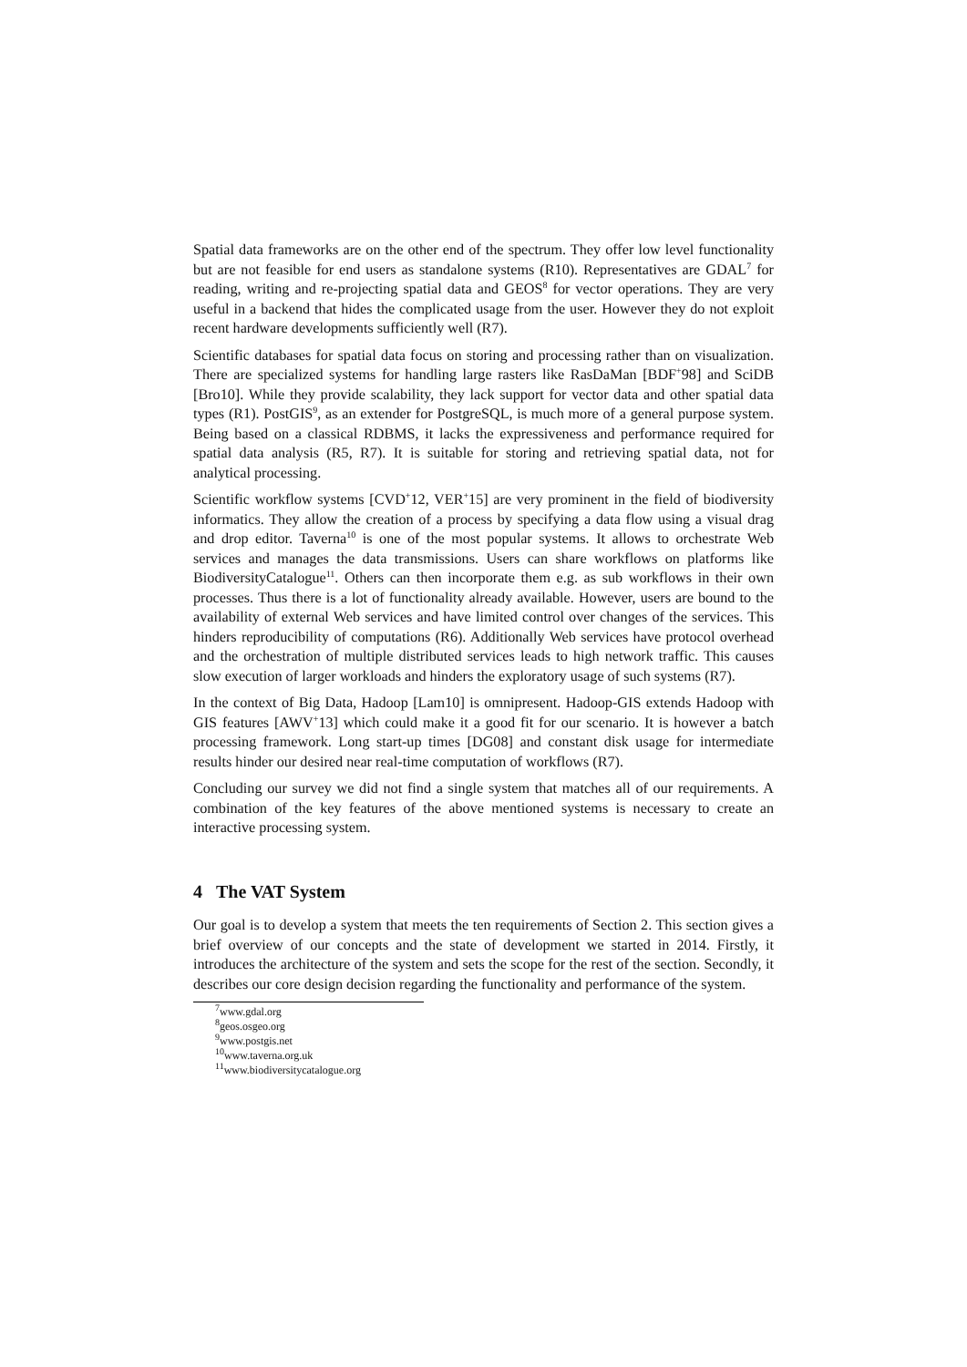Spatial data frameworks are on the other end of the spectrum. They offer low level functionality but are not feasible for end users as standalone systems (R10). Representatives are GDAL<sup>7</sup> for reading, writing and re-projecting spatial data and GEOS<sup>8</sup> for vector operations. They are very useful in a backend that hides the complicated usage from the user. However they do not exploit recent hardware developments sufficiently well (R7).
Scientific databases for spatial data focus on storing and processing rather than on visualization. There are specialized systems for handling large rasters like RasDaMan [BDF<sup>+</sup>98] and SciDB [Bro10]. While they provide scalability, they lack support for vector data and other spatial data types (R1). PostGIS<sup>9</sup>, as an extender for PostgreSQL, is much more of a general purpose system. Being based on a classical RDBMS, it lacks the expressiveness and performance required for spatial data analysis (R5, R7). It is suitable for storing and retrieving spatial data, not for analytical processing.
Scientific workflow systems [CVD<sup>+</sup>12, VER<sup>+</sup>15] are very prominent in the field of biodiversity informatics. They allow the creation of a process by specifying a data flow using a visual drag and drop editor. Taverna<sup>10</sup> is one of the most popular systems. It allows to orchestrate Web services and manages the data transmissions. Users can share workflows on platforms like BiodiversityCatalogue<sup>11</sup>. Others can then incorporate them e.g. as sub workflows in their own processes. Thus there is a lot of functionality already available. However, users are bound to the availability of external Web services and have limited control over changes of the services. This hinders reproducibility of computations (R6). Additionally Web services have protocol overhead and the orchestration of multiple distributed services leads to high network traffic. This causes slow execution of larger workloads and hinders the exploratory usage of such systems (R7).
In the context of Big Data, Hadoop [Lam10] is omnipresent. Hadoop-GIS extends Hadoop with GIS features [AWV<sup>+</sup>13] which could make it a good fit for our scenario. It is however a batch processing framework. Long start-up times [DG08] and constant disk usage for intermediate results hinder our desired near real-time computation of workflows (R7).
Concluding our survey we did not find a single system that matches all of our requirements. A combination of the key features of the above mentioned systems is necessary to create an interactive processing system.
4 The VAT System
Our goal is to develop a system that meets the ten requirements of Section 2. This section gives a brief overview of our concepts and the state of development we started in 2014. Firstly, it introduces the architecture of the system and sets the scope for the rest of the section. Secondly, it describes our core design decision regarding the functionality and performance of the system.
<sup>7</sup> www.gdal.org
<sup>8</sup> geos.osgeo.org
<sup>9</sup> www.postgis.net
<sup>10</sup> www.taverna.org.uk
<sup>11</sup> www.biodiversitycatalogue.org